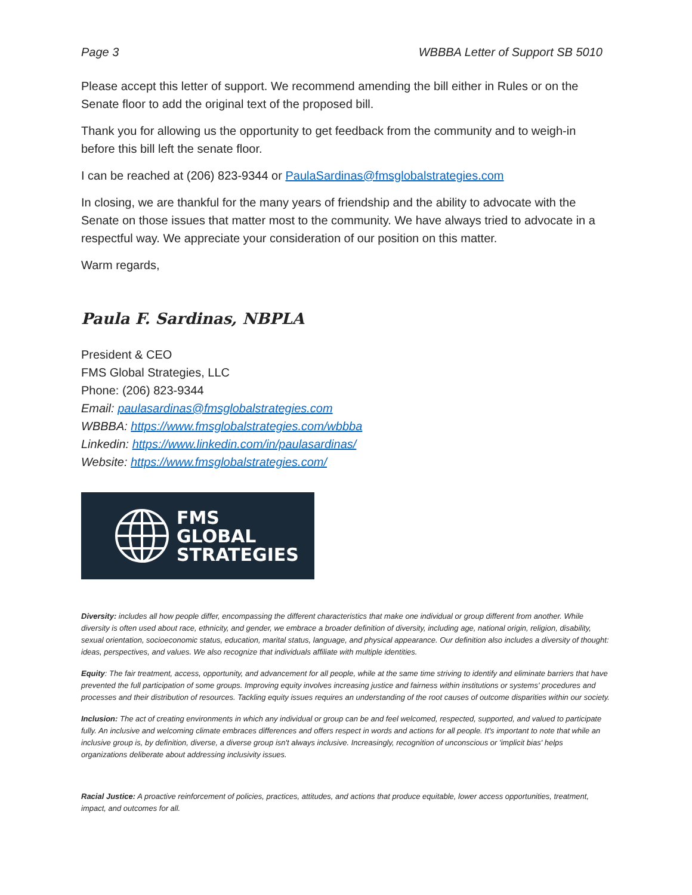Page 3 WBBBA Letter of Support SB 5010
Please accept this letter of support. We recommend amending the bill either in Rules or on the Senate floor to add the original text of the proposed bill.
Thank you for allowing us the opportunity to get feedback from the community and to weigh-in before this bill left the senate floor.
I can be reached at (206) 823-9344 or PaulaSardinas@fmsglobalstrategies.com
In closing, we are thankful for the many years of friendship and the ability to advocate with the Senate on those issues that matter most to the community. We have always tried to advocate in a respectful way. We appreciate your consideration of our position on this matter.
Warm regards,
Paula F. Sardinas, NBPLA
President & CEO
FMS Global Strategies, LLC
Phone: (206) 823-9344
Email: paulasardinas@fmsglobalstrategies.com
WBBBA: https://www.fmsglobalstrategies.com/wbbba
Linkedin: https://www.linkedin.com/in/paulasardinas/
Website: https://www.fmsglobalstrategies.com/
FMS
GLOBAL
STRATEGIES
Diversity: includes all how people differ, encompassing the different characteristics that make one individual or group different from another. While diversity is often used about race, ethnicity, and gender, we embrace a broader definition of diversity, including age, national origin, religion, disability, sexual orientation, socioeconomic status, education, marital status, language, and physical appearance. Our definition also includes a diversity of thought: ideas, perspectives, and values. We also recognize that individuals affiliate with multiple identities.
Equity: The fair treatment, access, opportunity, and advancement for all people, while at the same time striving to identify and eliminate barriers that have prevented the full participation of some groups. Improving equity involves increasing justice and fairness within institutions or systems' procedures and processes and their distribution of resources. Tackling equity issues requires an understanding of the root causes of outcome disparities within our society.
Inclusion: The act of creating environments in which any individual or group can be and feel welcomed, respected, supported, and valued to participate fully. An inclusive and welcoming climate embraces differences and offers respect in words and actions for all people. It's important to note that while an inclusive group is, by definition, diverse, a diverse group isn't always inclusive. Increasingly, recognition of unconscious or 'implicit bias' helps organizations deliberate about addressing inclusivity issues.
Racial Justice: A proactive reinforcement of policies, practices, attitudes, and actions that produce equitable, lower access opportunities, treatment, impact, and outcomes for all.